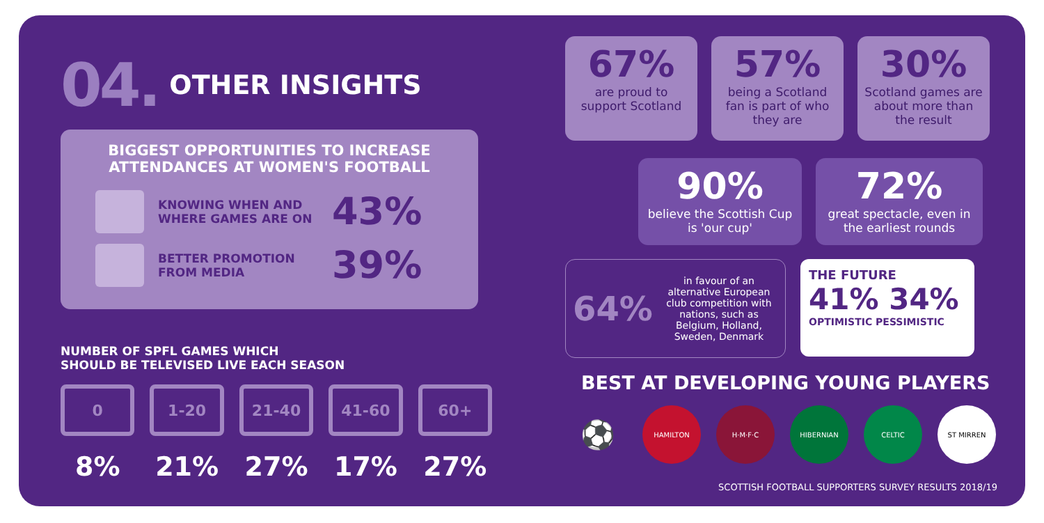04. OTHER INSIGHTS
BIGGEST OPPORTUNITIES TO INCREASE ATTENDANCES AT WOMEN'S FOOTBALL
KNOWING WHEN AND WHERE GAMES ARE ON
43%
BETTER PROMOTION FROM MEDIA
39%
NUMBER OF SPFL GAMES WHICH
SHOULD BE TELEVISED LIVE EACH SEASON
0 1-20 21-40 41-60 60+
8% 21% 27% 17% 27%
67%
are proud to support Scotland
57%
being a Scotland fan is part of who they are
30%
Scotland games are about more than the result
90%
believe the Scottish Cup is 'our cup'
72%
great spectacle, even in the earliest rounds
64% in favour of an alternative European club competition with nations, such as Belgium, Holland, Sweden, Denmark
THE FUTURE
41% 34%
OPTIMISTIC PESSIMISTIC
BEST AT DEVELOPING YOUNG PLAYERS
⚽ HAMILTON H·M·F·C HIBERNIAN CELTIC ST MIRREN
SCOTTISH FOOTBALL SUPPORTERS SURVEY RESULTS 2018/19